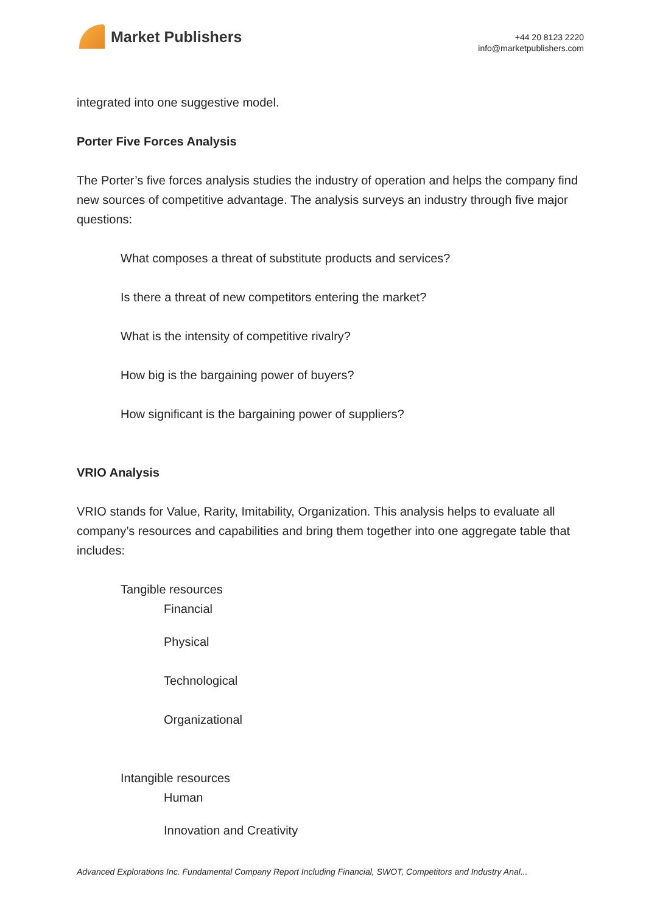Market Publishers
+44 20 8123 2220
info@marketpublishers.com
integrated into one suggestive model.
Porter Five Forces Analysis
The Porter’s five forces analysis studies the industry of operation and helps the company find new sources of competitive advantage. The analysis surveys an industry through five major questions:
What composes a threat of substitute products and services?
Is there a threat of new competitors entering the market?
What is the intensity of competitive rivalry?
How big is the bargaining power of buyers?
How significant is the bargaining power of suppliers?
VRIO Analysis
VRIO stands for Value, Rarity, Imitability, Organization. This analysis helps to evaluate all company’s resources and capabilities and bring them together into one aggregate table that includes:
Tangible resources
Financial
Physical
Technological
Organizational
Intangible resources
Human
Innovation and Creativity
Advanced Explorations Inc. Fundamental Company Report Including Financial, SWOT, Competitors and Industry Anal...